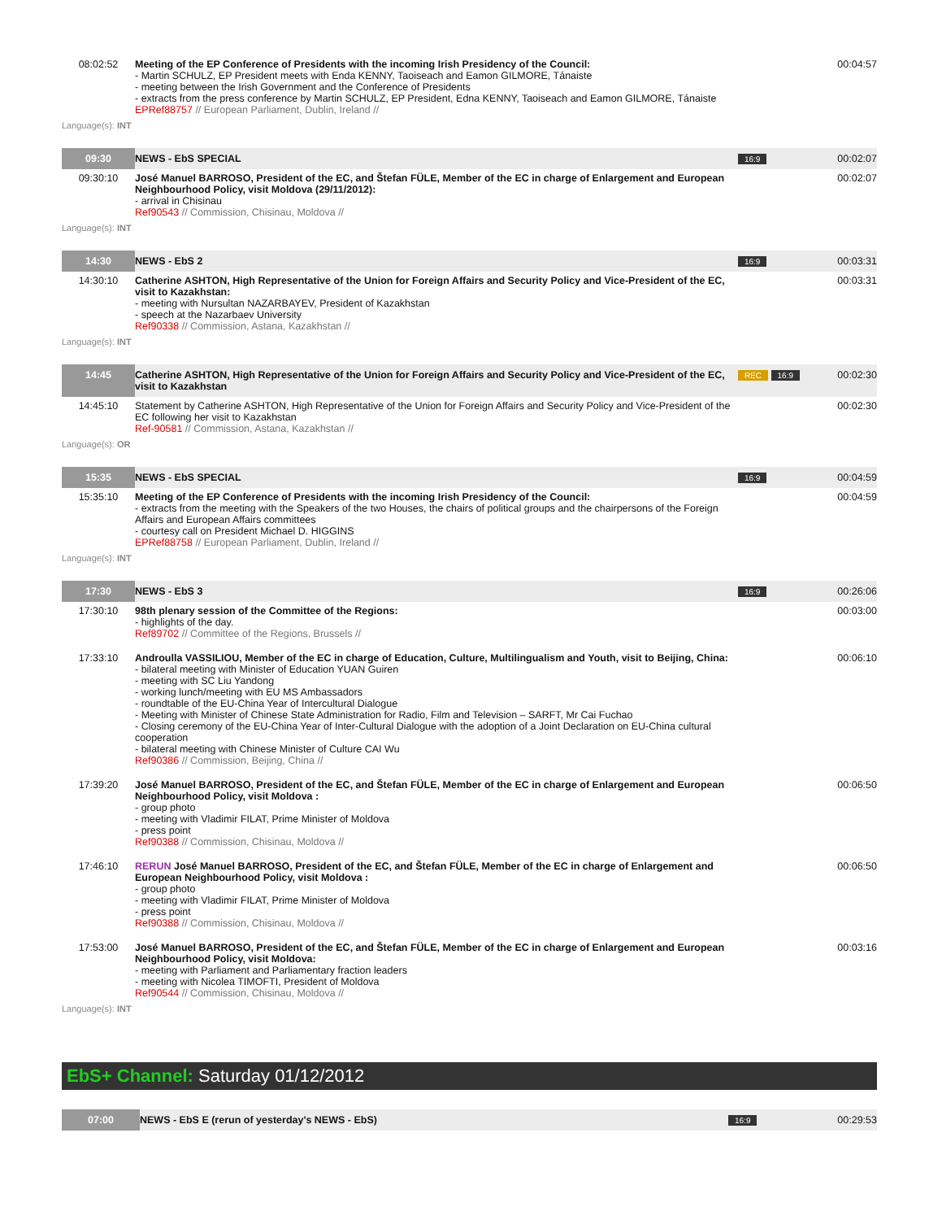| 08:02:52 | Meeting of the EP Conference of Presidents with the incoming Irish Presidency of the Council: - Martin SCHULZ, EP President meets with Enda KENNY, Taoiseach and Eamon GILMORE, Tánaiste - meeting between the Irish Government and the Conference of Presidents - extracts from the press conference by Martin SCHULZ, EP President, Edna KENNY, Taoiseach and Eamon GILMORE, Tánaiste EPRef88757 // European Parliament, Dublin, Ireland // | | 00:04:57 |
| Language(s): INT | | | |
| 09:30 | NEWS - EbS SPECIAL | 16:9 | 00:02:07 |
| 09:30:10 | José Manuel BARROSO, President of the EC, and Štefan FÜLE, Member of the EC in charge of Enlargement and European Neighbourhood Policy, visit Moldova (29/11/2012): - arrival in Chisinau Ref90543 // Commission, Chisinau, Moldova // | | 00:02:07 |
| Language(s): INT | | | |
| 14:30 | NEWS - EbS 2 | 16:9 | 00:03:31 |
| 14:30:10 | Catherine ASHTON, High Representative of the Union for Foreign Affairs and Security Policy and Vice-President of the EC, visit to Kazakhstan: - meeting with Nursultan NAZARBAYEV, President of Kazakhstan - speech at the Nazarbaev University Ref90338 // Commission, Astana, Kazakhstan // | | 00:03:31 |
| Language(s): INT | | | |
| 14:45 | Catherine ASHTON, High Representative of the Union for Foreign Affairs and Security Policy and Vice-President of the EC, visit to Kazakhstan | REC 16:9 | 00:02:30 |
| 14:45:10 | Statement by Catherine ASHTON, High Representative of the Union for Foreign Affairs and Security Policy and Vice-President of the EC following her visit to Kazakhstan Ref-90581 // Commission, Astana, Kazakhstan // | | 00:02:30 |
| Language(s): OR | | | |
| 15:35 | NEWS - EbS SPECIAL | 16:9 | 00:04:59 |
| 15:35:10 | Meeting of the EP Conference of Presidents with the incoming Irish Presidency of the Council: - extracts from the meeting with the Speakers of the two Houses, the chairs of political groups and the chairpersons of the Foreign Affairs and European Affairs committees - courtesy call on President Michael D. HIGGINS EPRef88758 // European Parliament, Dublin, Ireland // | | 00:04:59 |
| Language(s): INT | | | |
| 17:30 | NEWS - EbS 3 | 16:9 | 00:26:06 |
| 17:30:10 | 98th plenary session of the Committee of the Regions: - highlights of the day. Ref89702 // Committee of the Regions, Brussels // | | 00:03:00 |
| 17:33:10 | Androulla VASSILIOU, Member of the EC in charge of Education, Culture, Multilingualism and Youth, visit to Beijing, China: - bilateral meeting with Minister of Education YUAN Guiren - meeting with SC Liu Yandong - working lunch/meeting with EU MS Ambassadors - roundtable of the EU-China Year of Intercultural Dialogue - Meeting with Minister of Chinese State Administration for Radio, Film and Television – SARFT, Mr Cai Fuchao - Closing ceremony of the EU-China Year of Inter-Cultural Dialogue with the adoption of a Joint Declaration on EU-China cultural cooperation - bilateral meeting with Chinese Minister of Culture CAI Wu Ref90386 // Commission, Beijing, China // | | 00:06:10 |
| 17:39:20 | José Manuel BARROSO, President of the EC, and Štefan FÜLE, Member of the EC in charge of Enlargement and European Neighbourhood Policy, visit Moldova : - group photo - meeting with Vladimir FILAT, Prime Minister of Moldova - press point Ref90388 // Commission, Chisinau, Moldova // | | 00:06:50 |
| 17:46:10 | RERUN José Manuel BARROSO, President of the EC, and Štefan FÜLE, Member of the EC in charge of Enlargement and European Neighbourhood Policy, visit Moldova : - group photo - meeting with Vladimir FILAT, Prime Minister of Moldova - press point Ref90388 // Commission, Chisinau, Moldova // | | 00:06:50 |
| 17:53:00 | José Manuel BARROSO, President of the EC, and Štefan FÜLE, Member of the EC in charge of Enlargement and European Neighbourhood Policy, visit Moldova: - meeting with Parliament and Parliamentary fraction leaders - meeting with Nicolea TIMOFTI, President of Moldova Ref90544 // Commission, Chisinau, Moldova // | | 00:03:16 |
| Language(s): INT | | | |
EbS+ Channel: Saturday 01/12/2012
| 07:00 | NEWS - EbS E (rerun of yesterday's NEWS - EbS) | 16:9 | 00:29:53 |